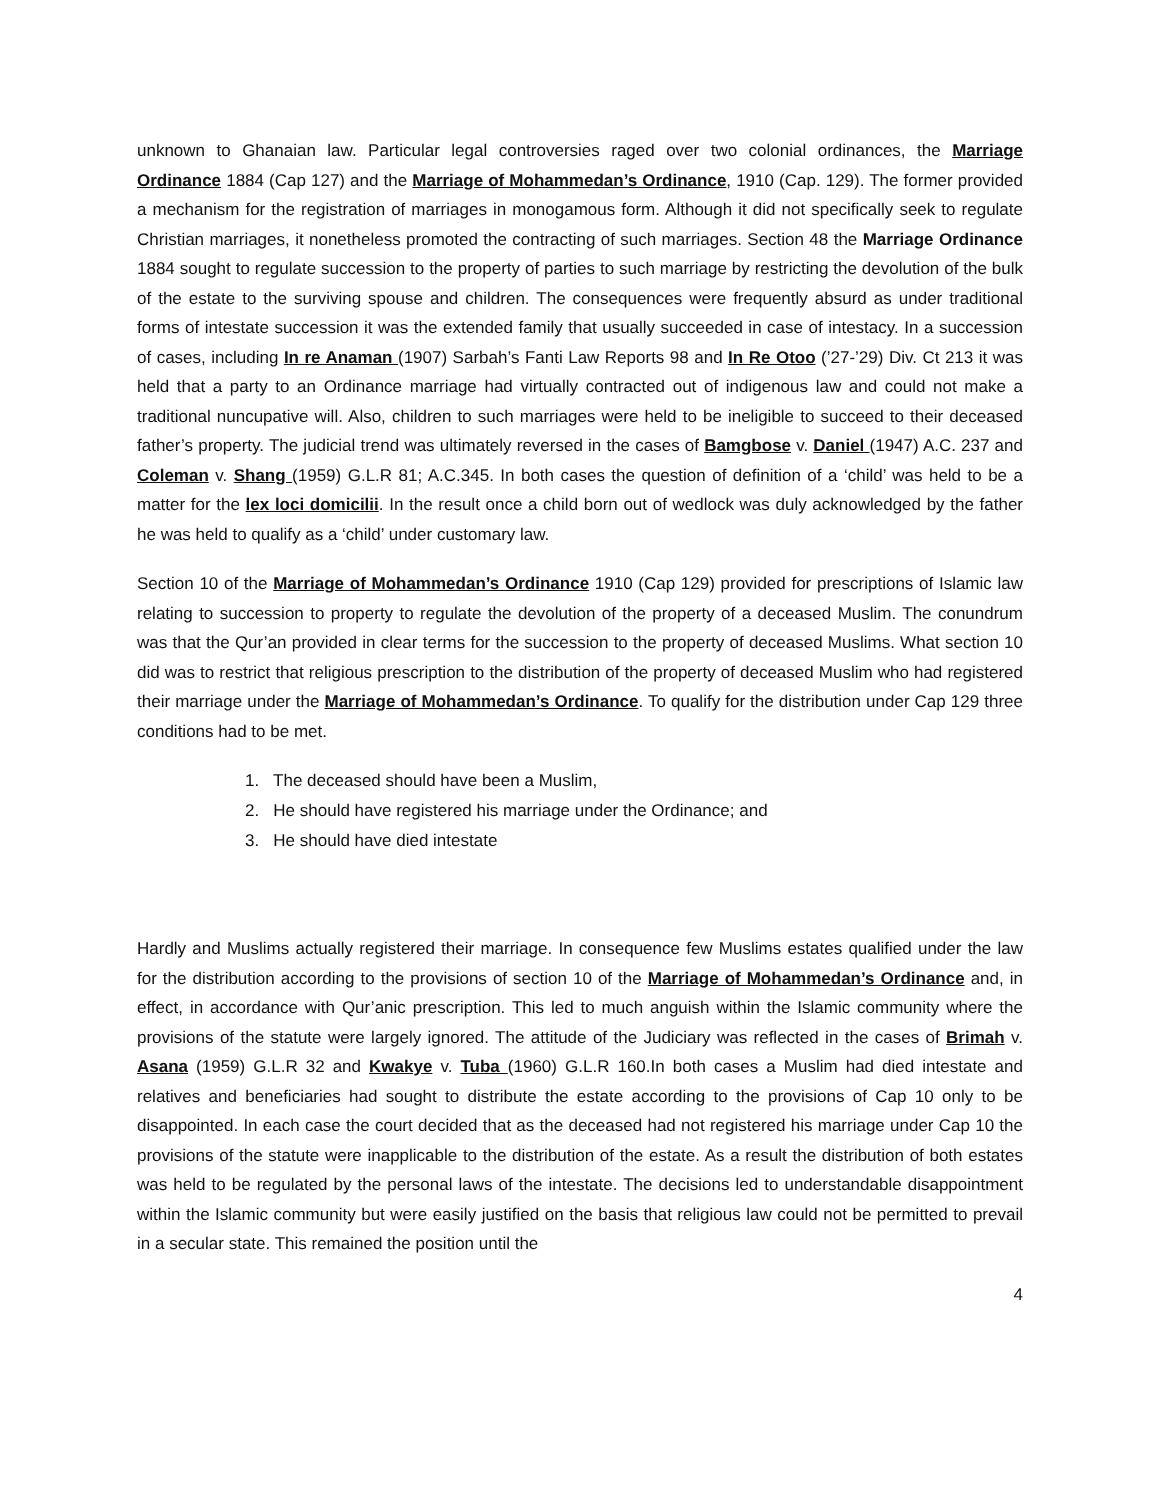unknown to Ghanaian law. Particular legal controversies raged over two colonial ordinances, the Marriage Ordinance 1884 (Cap 127) and the Marriage of Mohammedan’s Ordinance, 1910 (Cap. 129). The former provided a mechanism for the registration of marriages in monogamous form. Although it did not specifically seek to regulate Christian marriages, it nonetheless promoted the contracting of such marriages. Section 48 the Marriage Ordinance 1884 sought to regulate succession to the property of parties to such marriage by restricting the devolution of the bulk of the estate to the surviving spouse and children. The consequences were frequently absurd as under traditional forms of intestate succession it was the extended family that usually succeeded in case of intestacy. In a succession of cases, including In re Anaman (1907) Sarbah’s Fanti Law Reports 98 and In Re Otoo (’27-’29) Div. Ct 213 it was held that a party to an Ordinance marriage had virtually contracted out of indigenous law and could not make a traditional nuncupative will. Also, children to such marriages were held to be ineligible to succeed to their deceased father’s property. The judicial trend was ultimately reversed in the cases of Bamgbose v. Daniel (1947) A.C. 237 and Coleman v. Shang (1959) G.L.R 81; A.C.345. In both cases the question of definition of a ‘child’ was held to be a matter for the lex loci domicilii. In the result once a child born out of wedlock was duly acknowledged by the father he was held to qualify as a ‘child’ under customary law.
Section 10 of the Marriage of Mohammedan’s Ordinance 1910 (Cap 129) provided for prescriptions of Islamic law relating to succession to property to regulate the devolution of the property of a deceased Muslim. The conundrum was that the Qur’an provided in clear terms for the succession to the property of deceased Muslims. What section 10 did was to restrict that religious prescription to the distribution of the property of deceased Muslim who had registered their marriage under the Marriage of Mohammedan’s Ordinance. To qualify for the distribution under Cap 129 three conditions had to be met.
1. The deceased should have been a Muslim,
2. He should have registered his marriage under the Ordinance; and
3. He should have died intestate
Hardly and Muslims actually registered their marriage. In consequence few Muslims estates qualified under the law for the distribution according to the provisions of section 10 of the Marriage of Mohammedan’s Ordinance and, in effect, in accordance with Qur’anic prescription. This led to much anguish within the Islamic community where the provisions of the statute were largely ignored. The attitude of the Judiciary was reflected in the cases of Brimah v. Asana (1959) G.L.R 32 and Kwakye v. Tuba (1960) G.L.R 160.In both cases a Muslim had died intestate and relatives and beneficiaries had sought to distribute the estate according to the provisions of Cap 10 only to be disappointed. In each case the court decided that as the deceased had not registered his marriage under Cap 10 the provisions of the statute were inapplicable to the distribution of the estate. As a result the distribution of both estates was held to be regulated by the personal laws of the intestate. The decisions led to understandable disappointment within the Islamic community but were easily justified on the basis that religious law could not be permitted to prevail in a secular state. This remained the position until the
4